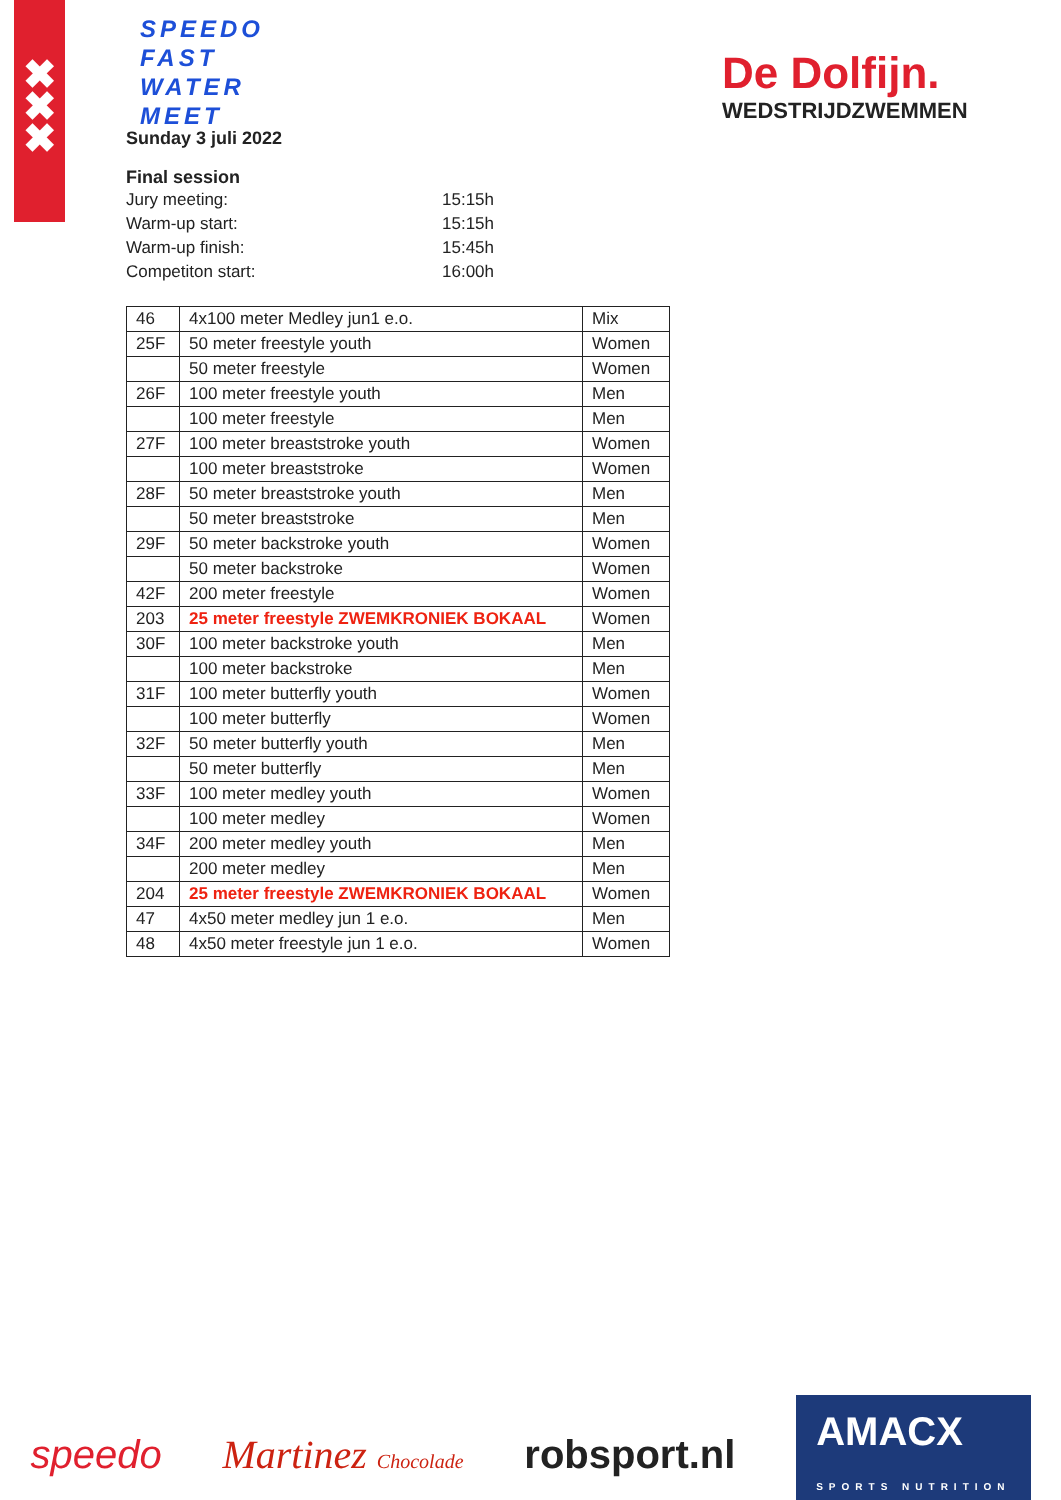✖
✖
✖
SPEEDO
FAST
WATER
MEET
De Dolfijn.
WEDSTRIJDZWEMMEN
Sunday 3 juli 2022
Final session
| Jury meeting: | 15:15h |
| Warm-up start: | 15:15h |
| Warm-up finish: | 15:45h |
| Competiton start: | 16:00h |
| 46 | 4x100 meter Medley jun1 e.o. | Mix |
| 25F | 50 meter freestyle youth | Women |
| | 50 meter freestyle | Women |
| 26F | 100 meter freestyle youth | Men |
| | 100 meter freestyle | Men |
| 27F | 100 meter breaststroke youth | Women |
| | 100 meter breaststroke | Women |
| 28F | 50 meter breaststroke youth | Men |
| | 50 meter breaststroke | Men |
| 29F | 50 meter backstroke youth | Women |
| | 50 meter backstroke | Women |
| 42F | 200 meter freestyle | Women |
| 203 | 25 meter freestyle ZWEMKRONIEK BOKAAL | Women |
| 30F | 100 meter backstroke youth | Men |
| | 100 meter backstroke | Men |
| 31F | 100 meter butterfly youth | Women |
| | 100 meter butterfly | Women |
| 32F | 50 meter butterfly youth | Men |
| | 50 meter butterfly | Men |
| 33F | 100 meter medley youth | Women |
| | 100 meter medley | Women |
| 34F | 200 meter medley youth | Men |
| | 200 meter medley | Men |
| 204 | 25 meter freestyle ZWEMKRONIEK BOKAAL | Women |
| 47 | 4x50 meter medley jun 1 e.o. | Men |
| 48 | 4x50 meter freestyle jun 1 e.o. | Women |
speedo Martinez Chocolade robsport.nl AMACX
SPORTS NUTRITION